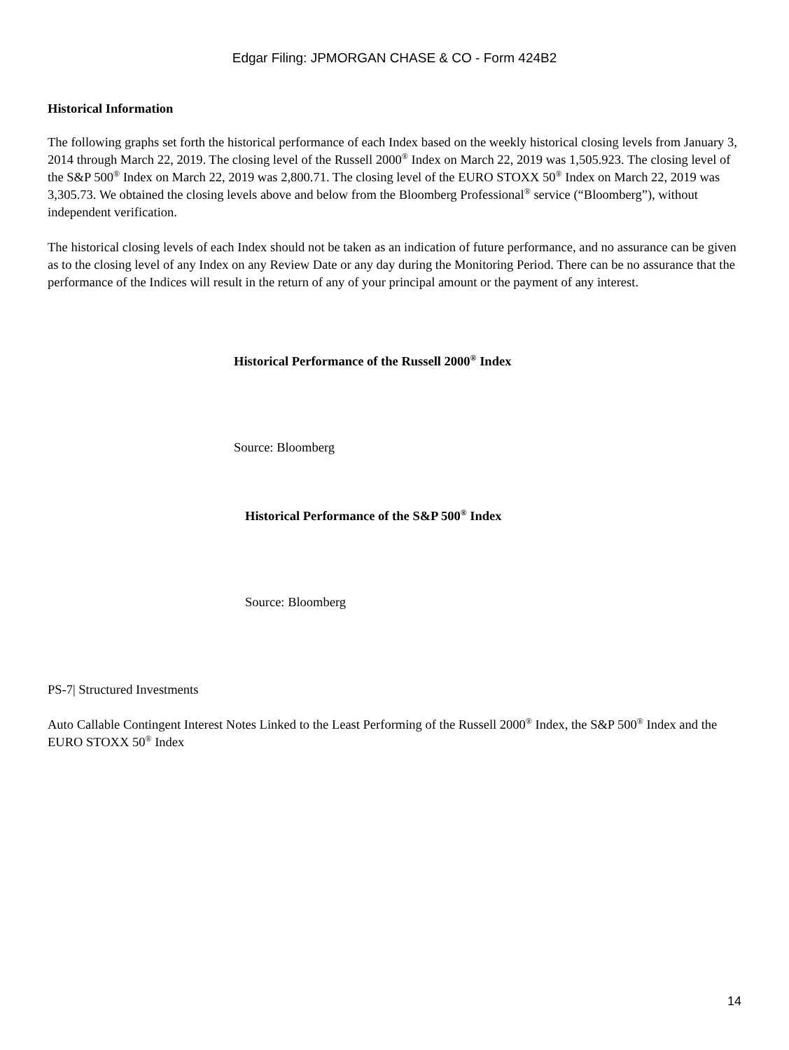Edgar Filing: JPMORGAN CHASE & CO - Form 424B2
Historical Information
The following graphs set forth the historical performance of each Index based on the weekly historical closing levels from January 3, 2014 through March 22, 2019. The closing level of the Russell 2000<sup>®</sup> Index on March 22, 2019 was 1,505.923. The closing level of the S&P 500<sup>®</sup> Index on March 22, 2019 was 2,800.71. The closing level of the EURO STOXX 50<sup>®</sup> Index on March 22, 2019 was 3,305.73. We obtained the closing levels above and below from the Bloomberg Professional<sup>®</sup> service (“Bloomberg”), without independent verification.
The historical closing levels of each Index should not be taken as an indication of future performance, and no assurance can be given as to the closing level of any Index on any Review Date or any day during the Monitoring Period. There can be no assurance that the performance of the Indices will result in the return of any of your principal amount or the payment of any interest.
Historical Performance of the Russell 2000<sup>®</sup> Index
Source: Bloomberg
Historical Performance of the S&P 500<sup>®</sup> Index
Source: Bloomberg
PS-7| Structured Investments
Auto Callable Contingent Interest Notes Linked to the Least Performing of the Russell 2000<sup>®</sup> Index, the S&P 500<sup>®</sup> Index and the EURO STOXX 50<sup>®</sup> Index
14